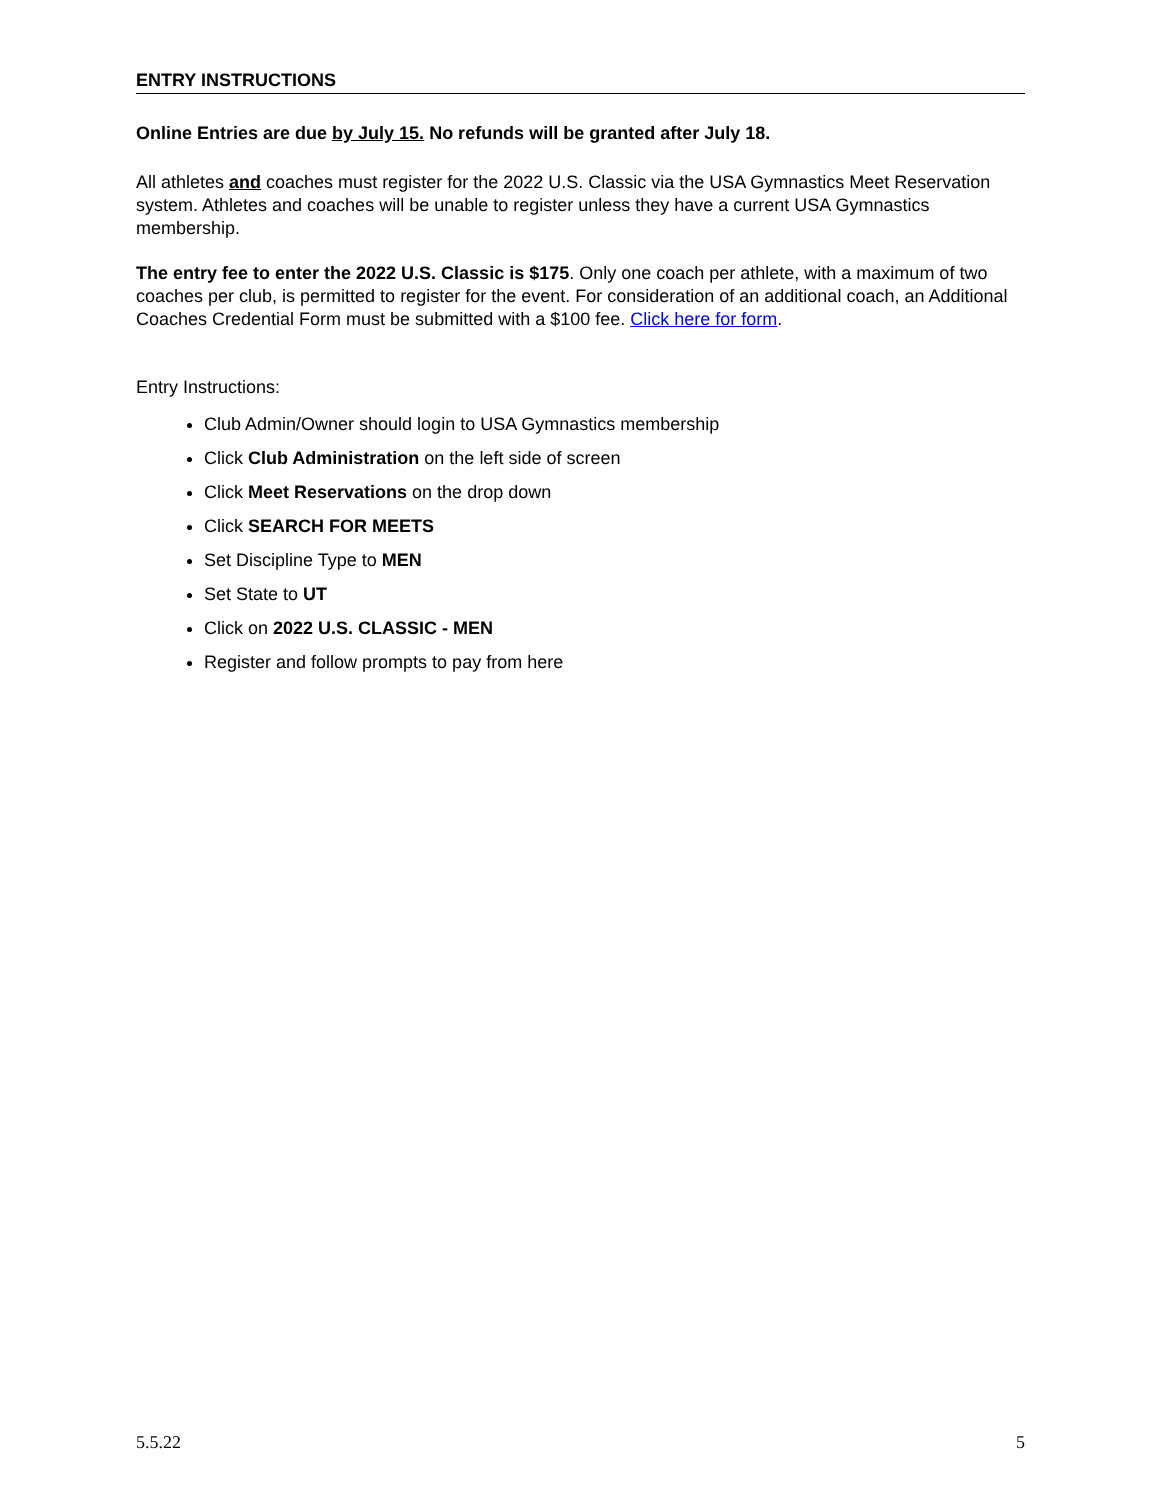ENTRY INSTRUCTIONS
Online Entries are due by July 15. No refunds will be granted after July 18.
All athletes and coaches must register for the 2022 U.S. Classic via the USA Gymnastics Meet Reservation system. Athletes and coaches will be unable to register unless they have a current USA Gymnastics membership.
The entry fee to enter the 2022 U.S. Classic is $175. Only one coach per athlete, with a maximum of two coaches per club, is permitted to register for the event. For consideration of an additional coach, an Additional Coaches Credential Form must be submitted with a $100 fee. Click here for form.
Entry Instructions:
Club Admin/Owner should login to USA Gymnastics membership
Click Club Administration on the left side of screen
Click Meet Reservations on the drop down
Click SEARCH FOR MEETS
Set Discipline Type to MEN
Set State to UT
Click on 2022 U.S. CLASSIC - MEN
Register and follow prompts to pay from here
5.5.22 5